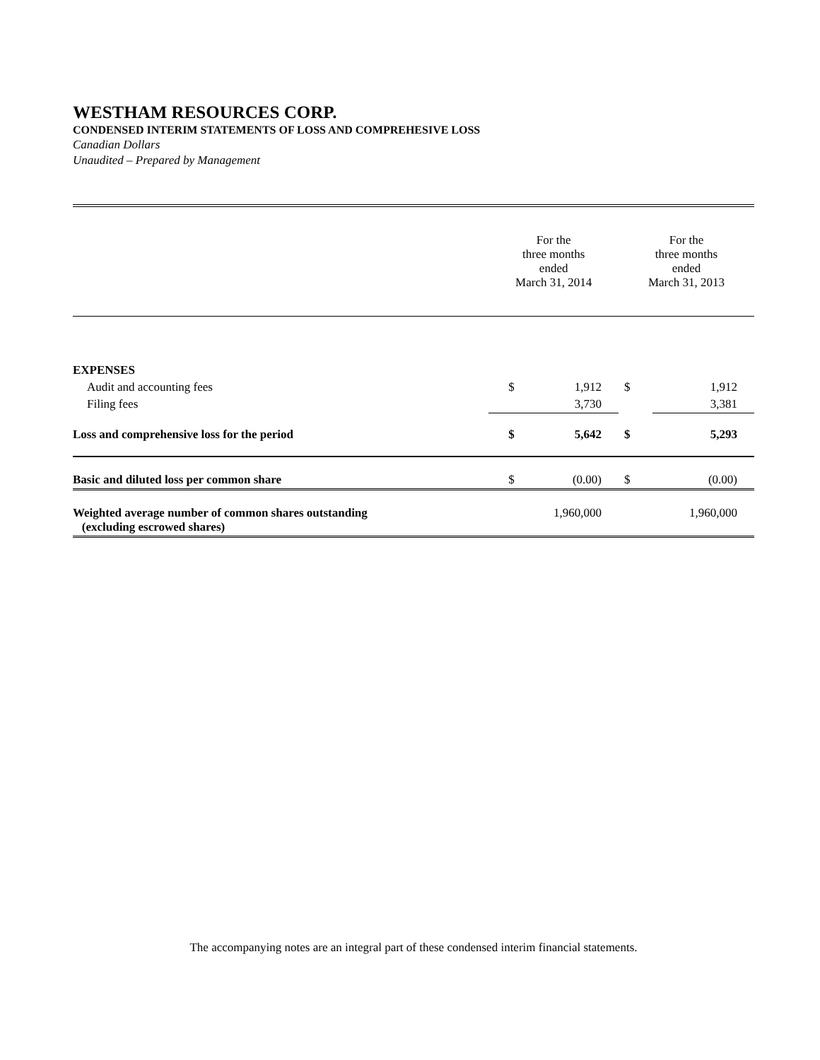WESTHAM RESOURCES CORP.
CONDENSED INTERIM STATEMENTS OF LOSS AND COMPREHESIVE LOSS
Canadian Dollars
Unaudited – Prepared by Management
| | For the three months ended March 31, 2014 | | For the three months ended March 31, 2013 | |
| --- | --- | --- | --- | --- |
| EXPENSES | | | | |
| Audit and accounting fees | $ | 1,912 | $ | 1,912 |
| Filing fees | | 3,730 | | 3,381 |
| Loss and comprehensive loss for the period | $ | 5,642 | $ | 5,293 |
| Basic and diluted loss per common share | $ | (0.00) | $ | (0.00) |
| Weighted average number of common shares outstanding (excluding escrowed shares) | 1,960,000 | | 1,960,000 | |
The accompanying notes are an integral part of these condensed interim financial statements.